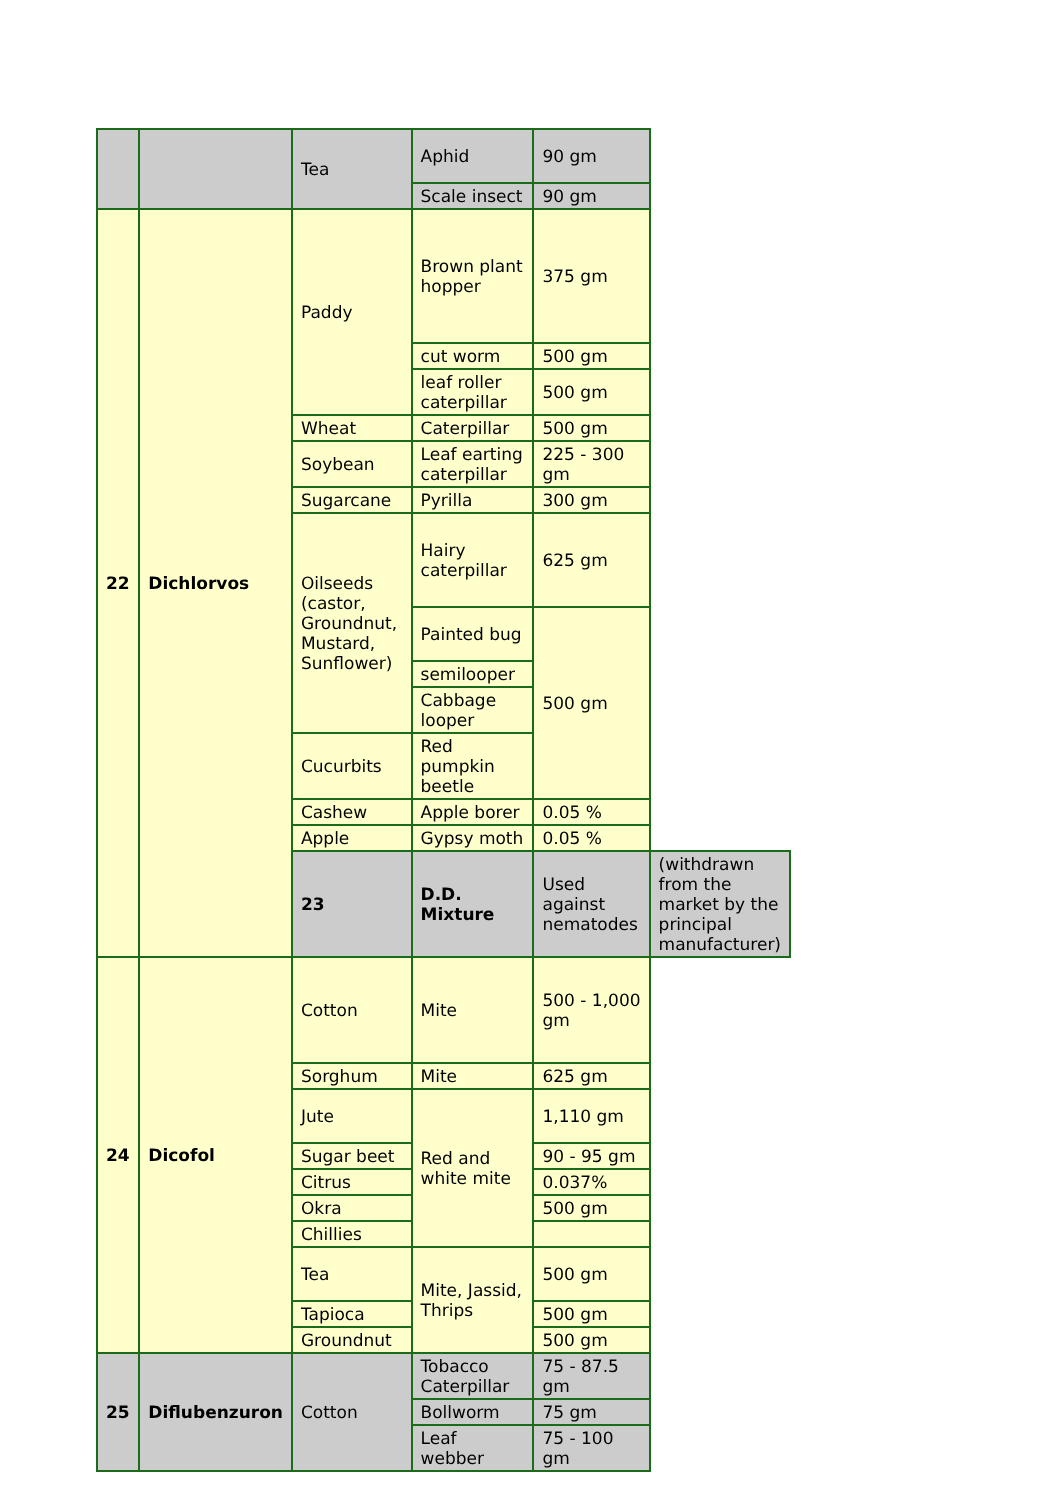| | | Tea | Aphid | 90 gm | |
| | | | Scale insect | 90 gm | |
| 22 | Dichlorvos | Paddy | Brown plant hopper | 375 gm | |
| | | | cut worm | 500 gm | |
| | | | leaf roller caterpillar | 500 gm | |
| | | Wheat | Caterpillar | 500 gm | |
| | | Soybean | Leaf earting caterpillar | 225 - 300 gm | |
| | | Sugarcane | Pyrilla | 300 gm | |
| | | Oilseeds (castor, Groundnut, Mustard, Sunflower) | Hairy caterpillar | 625 gm | |
| | | | Painted bug | 500 gm | |
| | | | semilooper | | |
| | | | Cabbage looper | | |
| | | Cucurbits | Red pumpkin beetle | | |
| | | Cashew | Apple borer | 0.05 % | |
| | | Apple | Gypsy moth | 0.05 % | |
| | | 23 | D.D. Mixture | Used against nematodes | (withdrawn from the market by the principal manufacturer) |
| 24 | Dicofol | Cotton | Mite | 500 - 1,000 gm | |
| | | Sorghum | Mite | 625 gm | |
| | | Jute | Red and white mite | 1,110 gm | |
| | | Sugar beet | | 90 - 95 gm | |
| | | Citrus | | 0.037% | |
| | | Okra | | 500 gm | |
| | | Chillies | | | |
| | | Tea | Mite, Jassid, Thrips | 500 gm | |
| | | Tapioca | | 500 gm | |
| | | Groundnut | | 500 gm | |
| 25 | Diflubenzuron | Cotton | Tobacco Caterpillar | 75 - 87.5 gm | |
| | | | Bollworm | 75 gm | |
| | | | Leaf webber | 75 - 100 gm | |